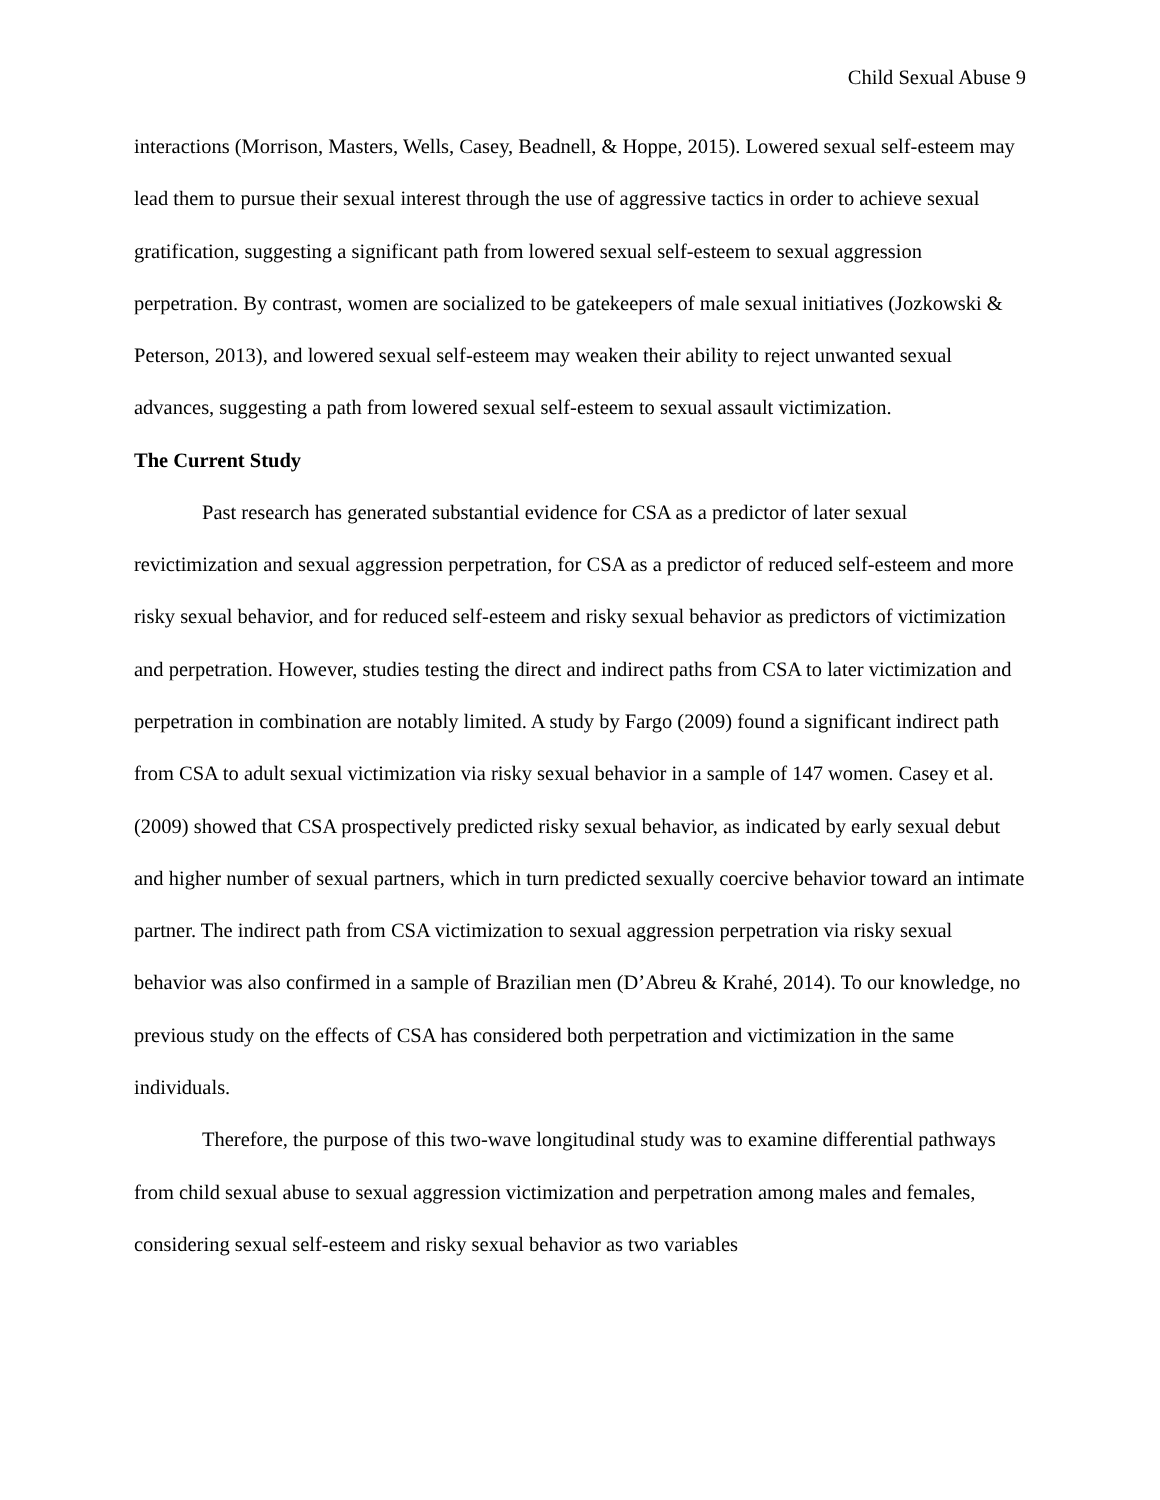Child Sexual Abuse 9
interactions (Morrison, Masters, Wells, Casey, Beadnell, & Hoppe, 2015). Lowered sexual self-esteem may lead them to pursue their sexual interest through the use of aggressive tactics in order to achieve sexual gratification, suggesting a significant path from lowered sexual self-esteem to sexual aggression perpetration. By contrast, women are socialized to be gatekeepers of male sexual initiatives (Jozkowski & Peterson, 2013), and lowered sexual self-esteem may weaken their ability to reject unwanted sexual advances, suggesting a path from lowered sexual self-esteem to sexual assault victimization.
The Current Study
Past research has generated substantial evidence for CSA as a predictor of later sexual revictimization and sexual aggression perpetration, for CSA as a predictor of reduced self-esteem and more risky sexual behavior, and for reduced self-esteem and risky sexual behavior as predictors of victimization and perpetration. However, studies testing the direct and indirect paths from CSA to later victimization and perpetration in combination are notably limited. A study by Fargo (2009) found a significant indirect path from CSA to adult sexual victimization via risky sexual behavior in a sample of 147 women. Casey et al. (2009) showed that CSA prospectively predicted risky sexual behavior, as indicated by early sexual debut and higher number of sexual partners, which in turn predicted sexually coercive behavior toward an intimate partner. The indirect path from CSA victimization to sexual aggression perpetration via risky sexual behavior was also confirmed in a sample of Brazilian men (D’Abreu & Krahé, 2014). To our knowledge, no previous study on the effects of CSA has considered both perpetration and victimization in the same individuals.
Therefore, the purpose of this two-wave longitudinal study was to examine differential pathways from child sexual abuse to sexual aggression victimization and perpetration among males and females, considering sexual self-esteem and risky sexual behavior as two variables